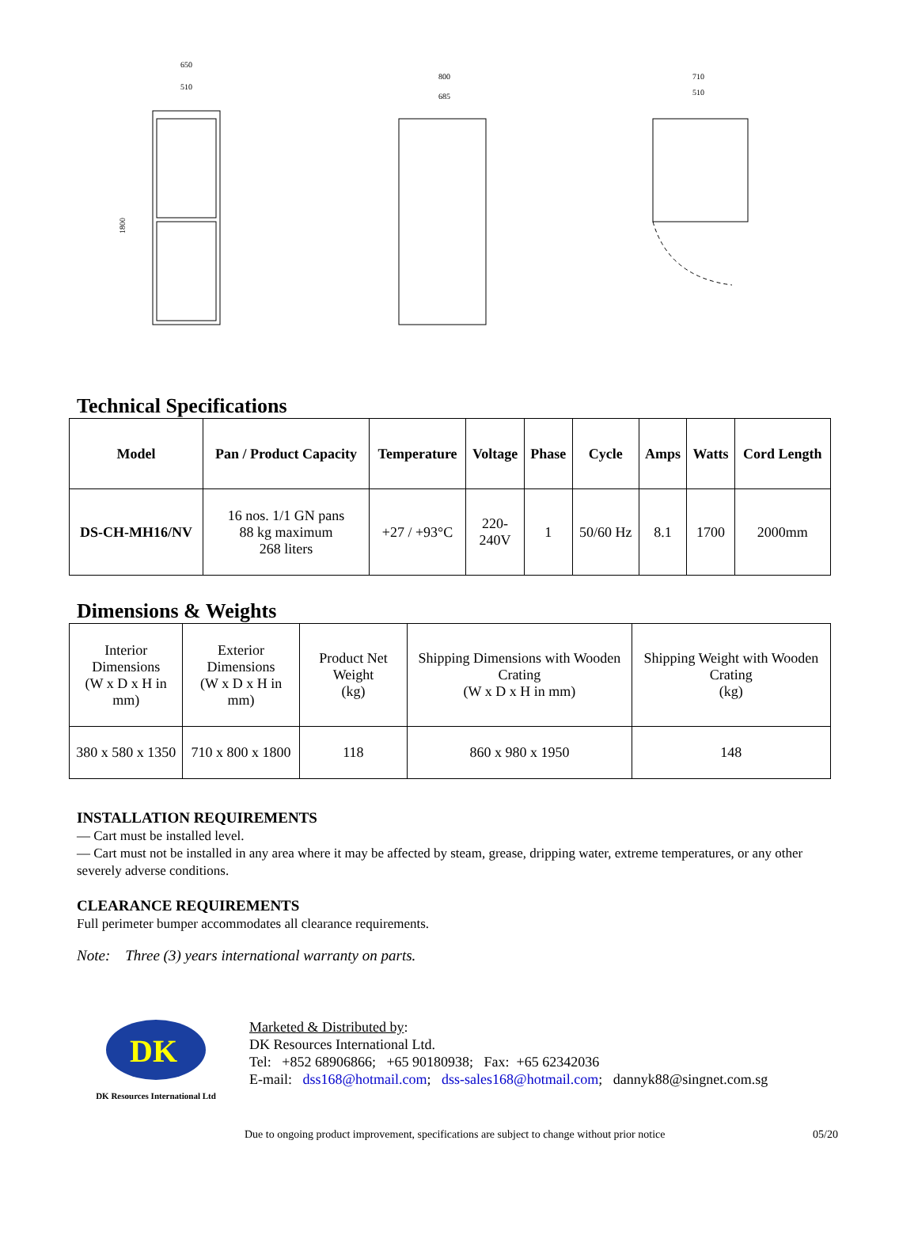650
510
1800
800
685
710
510
Technical Specifications
| Model | Pan / Product Capacity | Temperature | Voltage | Phase | Cycle | Amps | Watts | Cord Length |
| --- | --- | --- | --- | --- | --- | --- | --- | --- |
| DS-CH-MH16/NV | 16 nos. 1/1 GN pans 88 kg maximum 268 liters | +27 / +93°C | 220- 240V | 1 | 50/60 Hz | 8.1 | 1700 | 2000mm |
Dimensions & Weights
| Interior Dimensions (W x D x H in mm) | Exterior Dimensions (W x D x H in mm) | Product Net Weight (kg) | Shipping Dimensions with Wooden Crating (W x D x H in mm) | Shipping Weight with Wooden Crating (kg) |
| 380 x 580 x 1350 | 710 x 800 x 1800 | 118 | 860 x 980 x 1950 | 148 |
INSTALLATION REQUIREMENTS
— Cart must be installed level.
— Cart must not be installed in any area where it may be affected by steam, grease, dripping water, extreme temperatures, or any other severely adverse conditions.
CLEARANCE REQUIREMENTS
Full perimeter bumper accommodates all clearance requirements.
Note: Three (3) years international warranty on parts.
DK
DK Resources International Ltd
Marketed & Distributed by:
DK Resources International Ltd.
Tel: +852 68906866; +65 90180938; Fax: +65 62342036
E-mail: dss168@hotmail.com; dss-sales168@hotmail.com; dannyk88@singnet.com.sg
Due to ongoing product improvement, specifications are subject to change without prior notice 05/20